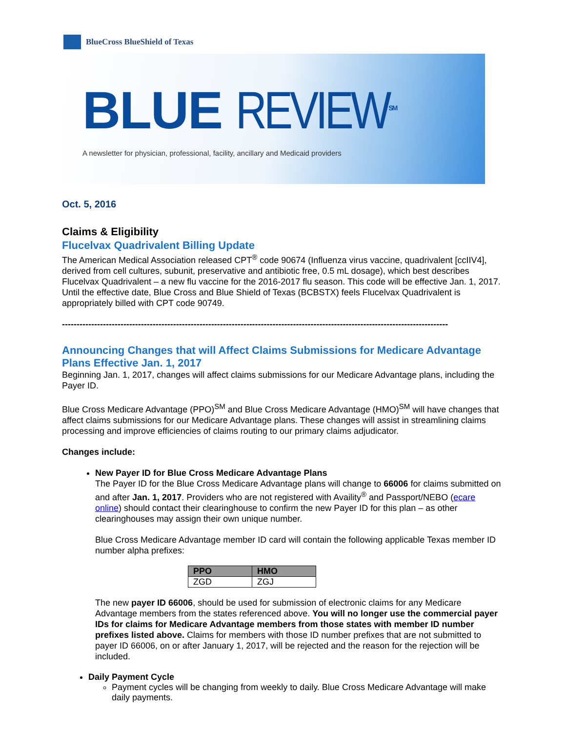BlueCross BlueShield of Texas
BLUE REVIEW<sup>SM</sup>
A newsletter for physician, professional, facility, ancillary and Medicaid providers
Oct. 5, 2016
Claims & Eligibility
Flucelvax Quadrivalent Billing Update
The American Medical Association released CPT<sup>®</sup> code 90674 (Influenza virus vaccine, quadrivalent [ccIIV4], derived from cell cultures, subunit, preservative and antibiotic free, 0.5 mL dosage), which best describes Flucelvax Quadrivalent – a new flu vaccine for the 2016-2017 flu season. This code will be effective Jan. 1, 2017. Until the effective date, Blue Cross and Blue Shield of Texas (BCBSTX) feels Flucelvax Quadrivalent is appropriately billed with CPT code 90749.
------------------------------------------------------------------------------------------------------------------------------------
Announcing Changes that will Affect Claims Submissions for Medicare Advantage Plans Effective Jan. 1, 2017
Beginning Jan. 1, 2017, changes will affect claims submissions for our Medicare Advantage plans, including the Payer ID.
Blue Cross Medicare Advantage (PPO)<sup>SM</sup> and Blue Cross Medicare Advantage (HMO)<sup>SM</sup> will have changes that affect claims submissions for our Medicare Advantage plans. These changes will assist in streamlining claims processing and improve efficiencies of claims routing to our primary claims adjudicator.
Changes include:
New Payer ID for Blue Cross Medicare Advantage Plans
The Payer ID for the Blue Cross Medicare Advantage plans will change to 66006 for claims submitted on and after Jan. 1, 2017. Providers who are not registered with Availity<sup>®</sup> and Passport/NEBO (ecare online) should contact their clearinghouse to confirm the new Payer ID for this plan – as other clearinghouses may assign their own unique number.
Blue Cross Medicare Advantage member ID card will contain the following applicable Texas member ID number alpha prefixes:
| PPO | HMO |
| --- | --- |
| ZGD | ZGJ |
The new payer ID 66006, should be used for submission of electronic claims for any Medicare Advantage members from the states referenced above. You will no longer use the commercial payer IDs for claims for Medicare Advantage members from those states with member ID number prefixes listed above. Claims for members with those ID number prefixes that are not submitted to payer ID 66006, on or after January 1, 2017, will be rejected and the reason for the rejection will be included.
Daily Payment Cycle
Payment cycles will be changing from weekly to daily. Blue Cross Medicare Advantage will make daily payments.